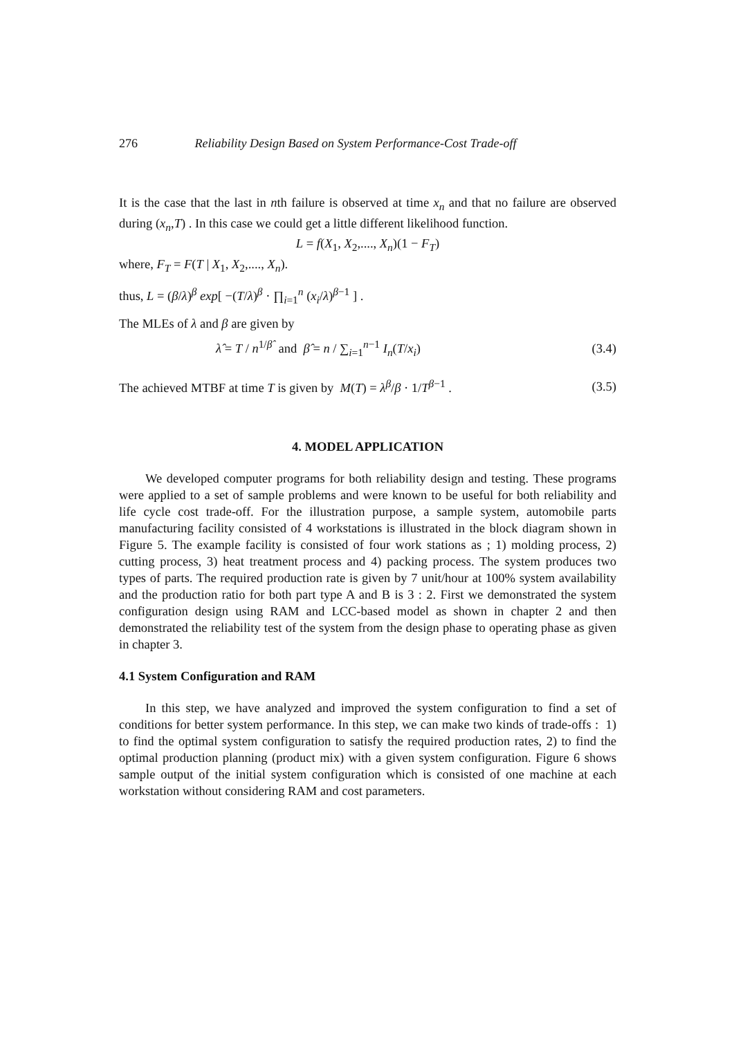276 Reliability Design Based on System Performance-Cost Trade-off
It is the case that the last in nth failure is observed at time x<sub>n</sub> and that no failure are observed during (x<sub>n</sub>,T) . In this case we could get a little different likelihood function.
L = f(X<sub>1</sub>, X<sub>2</sub>,...., X<sub>n</sub>)(1 − F<sub>T</sub>)
where, F<sub>T</sub> = F(T | X<sub>1</sub>, X<sub>2</sub>,...., X<sub>n</sub>).
thus, L = (β/λ)<sup>β</sup> exp[ −(T/λ)<sup>β</sup> · ∏<sub>i=1</sub><sup>n</sup> (x<sub>i</sub>/λ)<sup>β−1</sup> ] .
The MLEs of λ and β are given by
λ̂ = T / n<sup>1/β̂</sup> and β̂ = n / ∑<sub>i=1</sub><sup>n−1</sup> I<sub>n</sub>(T/x<sub>i</sub>) (3.4)
The achieved MTBF at time T is given by M(T) = λ<sup>β</sup>/β · 1/T<sup>β−1</sup> . (3.5)
4. MODEL APPLICATION
We developed computer programs for both reliability design and testing. These programs were applied to a set of sample problems and were known to be useful for both reliability and life cycle cost trade-off. For the illustration purpose, a sample system, automobile parts manufacturing facility consisted of 4 workstations is illustrated in the block diagram shown in Figure 5. The example facility is consisted of four work stations as ; 1) molding process, 2) cutting process, 3) heat treatment process and 4) packing process. The system produces two types of parts. The required production rate is given by 7 unit/hour at 100% system availability and the production ratio for both part type A and B is 3 : 2. First we demonstrated the system configuration design using RAM and LCC-based model as shown in chapter 2 and then demonstrated the reliability test of the system from the design phase to operating phase as given in chapter 3.
4.1 System Configuration and RAM
In this step, we have analyzed and improved the system configuration to find a set of conditions for better system performance. In this step, we can make two kinds of trade-offs : 1) to find the optimal system configuration to satisfy the required production rates, 2) to find the optimal production planning (product mix) with a given system configuration. Figure 6 shows sample output of the initial system configuration which is consisted of one machine at each workstation without considering RAM and cost parameters.